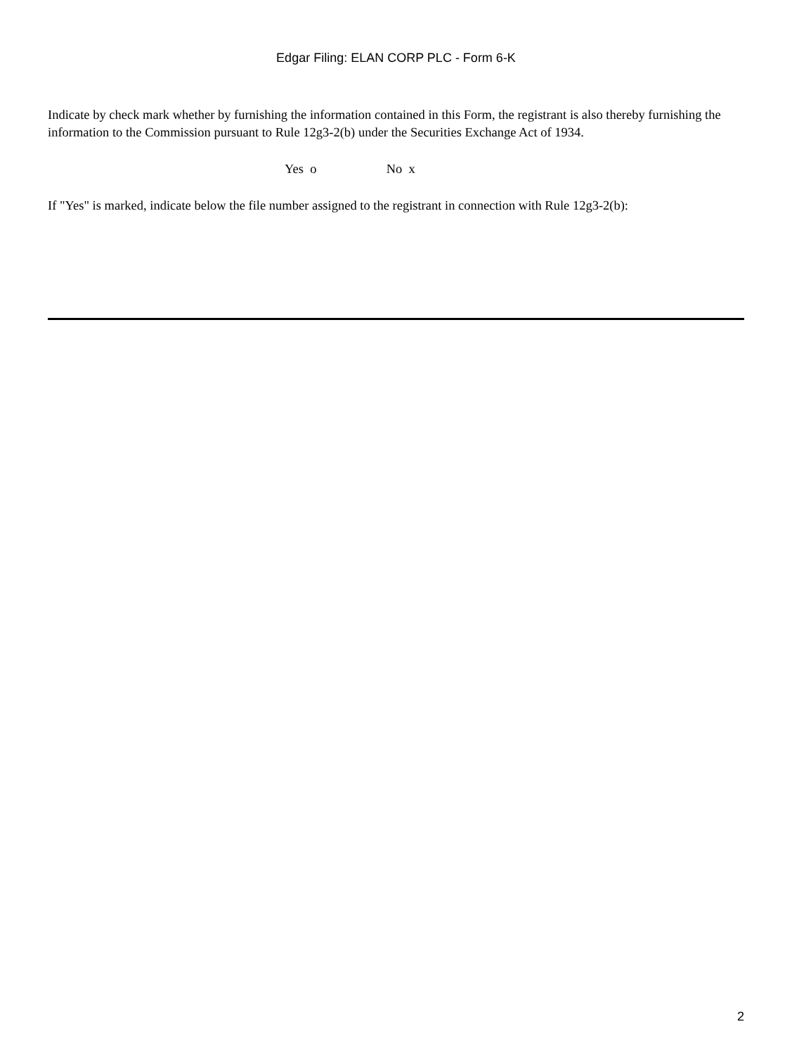Edgar Filing: ELAN CORP PLC - Form 6-K
Indicate by check mark whether by furnishing the information contained in this Form, the registrant is also thereby furnishing the information to the Commission pursuant to Rule 12g3-2(b) under the Securities Exchange Act of 1934.
Yes o No x
If "Yes" is marked, indicate below the file number assigned to the registrant in connection with Rule 12g3-2(b):
2